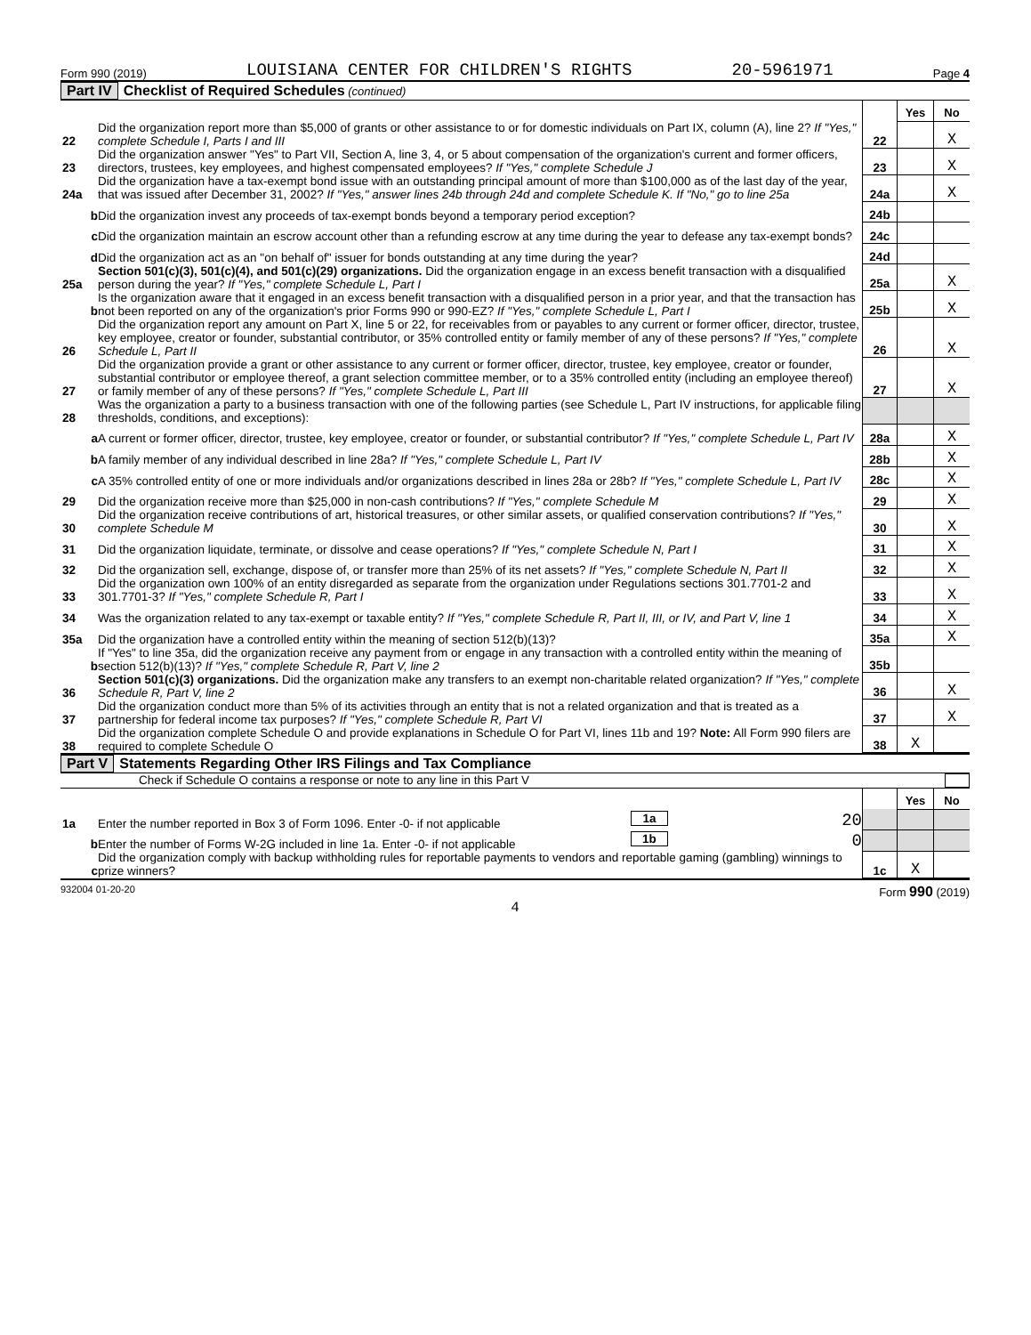Form 990 (2019) LOUISIANA CENTER FOR CHILDREN'S RIGHTS 20-5961971 Page 4
Part IV Checklist of Required Schedules (continued)
| | | | Yes | No |
| 22 | Did the organization report more than $5,000 of grants or other assistance to or for domestic individuals on Part IX, column (A), line 2? If "Yes," complete Schedule I, Parts I and III | 22 | | X |
| 23 | Did the organization answer "Yes" to Part VII, Section A, line 3, 4, or 5 about compensation of the organization's current and former officers, directors, trustees, key employees, and highest compensated employees? If "Yes," complete Schedule J | 23 | | X |
| 24a | Did the organization have a tax-exempt bond issue with an outstanding principal amount of more than $100,000 as of the last day of the year, that was issued after December 31, 2002? If "Yes," answer lines 24b through 24d and complete Schedule K. If "No," go to line 25a | 24a | | X |
| b | Did the organization invest any proceeds of tax-exempt bonds beyond a temporary period exception? | 24b | | |
| c | Did the organization maintain an escrow account other than a refunding escrow at any time during the year to defease any tax-exempt bonds? | 24c | | |
| d | Did the organization act as an "on behalf of" issuer for bonds outstanding at any time during the year? | 24d | | |
| 25a | Section 501(c)(3), 501(c)(4), and 501(c)(29) organizations. Did the organization engage in an excess benefit transaction with a disqualified person during the year? If "Yes," complete Schedule L, Part I | 25a | | X |
| b | Is the organization aware that it engaged in an excess benefit transaction with a disqualified person in a prior year, and that the transaction has not been reported on any of the organization's prior Forms 990 or 990-EZ? If "Yes," complete Schedule L, Part I | 25b | | X |
| 26 | Did the organization report any amount on Part X, line 5 or 22, for receivables from or payables to any current or former officer, director, trustee, key employee, creator or founder, substantial contributor, or 35% controlled entity or family member of any of these persons? If "Yes," complete Schedule L, Part II | 26 | | X |
| 27 | Did the organization provide a grant or other assistance to any current or former officer, director, trustee, key employee, creator or founder, substantial contributor or employee thereof, a grant selection committee member, or to a 35% controlled entity (including an employee thereof) or family member of any of these persons? If "Yes," complete Schedule L, Part III | 27 | | X |
| 28 | Was the organization a party to a business transaction with one of the following parties (see Schedule L, Part IV instructions, for applicable filing thresholds, conditions, and exceptions): | | | |
| a | A current or former officer, director, trustee, key employee, creator or founder, or substantial contributor? If "Yes," complete Schedule L, Part IV | 28a | | X |
| b | A family member of any individual described in line 28a? If "Yes," complete Schedule L, Part IV | 28b | | X |
| c | A 35% controlled entity of one or more individuals and/or organizations described in lines 28a or 28b? If "Yes," complete Schedule L, Part IV | 28c | | X |
| 29 | Did the organization receive more than $25,000 in non-cash contributions? If "Yes," complete Schedule M | 29 | | X |
| 30 | Did the organization receive contributions of art, historical treasures, or other similar assets, or qualified conservation contributions? If "Yes," complete Schedule M | 30 | | X |
| 31 | Did the organization liquidate, terminate, or dissolve and cease operations? If "Yes," complete Schedule N, Part I | 31 | | X |
| 32 | Did the organization sell, exchange, dispose of, or transfer more than 25% of its net assets? If "Yes," complete Schedule N, Part II | 32 | | X |
| 33 | Did the organization own 100% of an entity disregarded as separate from the organization under Regulations sections 301.7701-2 and 301.7701-3? If "Yes," complete Schedule R, Part I | 33 | | X |
| 34 | Was the organization related to any tax-exempt or taxable entity? If "Yes," complete Schedule R, Part II, III, or IV, and Part V, line 1 | 34 | | X |
| 35a | Did the organization have a controlled entity within the meaning of section 512(b)(13)? | 35a | | X |
| b | If "Yes" to line 35a, did the organization receive any payment from or engage in any transaction with a controlled entity within the meaning of section 512(b)(13)? If "Yes," complete Schedule R, Part V, line 2 | 35b | | |
| 36 | Section 501(c)(3) organizations. Did the organization make any transfers to an exempt non-charitable related organization? If "Yes," complete Schedule R, Part V, line 2 | 36 | | X |
| 37 | Did the organization conduct more than 5% of its activities through an entity that is not a related organization and that is treated as a partnership for federal income tax purposes? If "Yes," complete Schedule R, Part VI | 37 | | X |
| 38 | Did the organization complete Schedule O and provide explanations in Schedule O for Part VI, lines 11b and 19? Note: All Form 990 filers are required to complete Schedule O | 38 | X | |
Part V Statements Regarding Other IRS Filings and Tax Compliance
Check if Schedule O contains a response or note to any line in this Part V
| | | | | Yes | No |
| 1a | Enter the number reported in Box 3 of Form 1096. Enter -0- if not applicable | 1a 20 | | | |
| b | Enter the number of Forms W-2G included in line 1a. Enter -0- if not applicable | 1b 0 | | | |
| c | Did the organization comply with backup withholding rules for reportable payments to vendors and reportable gaming (gambling) winnings to prize winners? | | 1c | X | |
932004 01-20-20 Form 990 (2019)
4